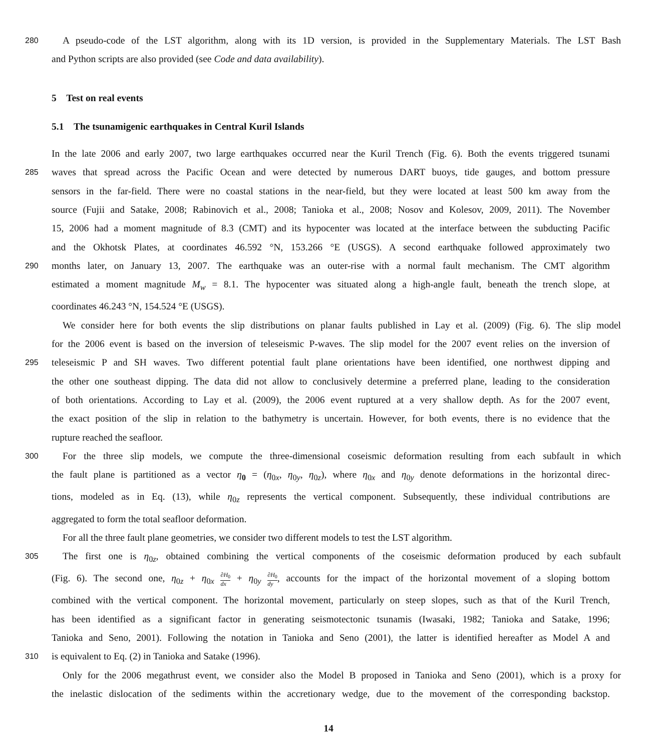280
A pseudo-code of the LST algorithm, along with its 1D version, is provided in the Supplementary Materials. The LST Bash
and Python scripts are also provided (see Code and data availability).
5 Test on real events
5.1 The tsunamigenic earthquakes in Central Kuril Islands
In the late 2006 and early 2007, two large earthquakes occurred near the Kuril Trench (Fig. 6). Both the events triggered tsunami
285
waves that spread across the Pacific Ocean and were detected by numerous DART buoys, tide gauges, and bottom pressure
sensors in the far-field. There were no coastal stations in the near-field, but they were located at least 500 km away from the
source (Fujii and Satake, 2008; Rabinovich et al., 2008; Tanioka et al., 2008; Nosov and Kolesov, 2009, 2011). The November
15, 2006 had a moment magnitude of 8.3 (CMT) and its hypocenter was located at the interface between the subducting Pacific
and the Okhotsk Plates, at coordinates 46.592 °N, 153.266 °E (USGS). A second earthquake followed approximately two
290
months later, on January 13, 2007. The earthquake was an outer-rise with a normal fault mechanism. The CMT algorithm
estimated a moment magnitude M<sub>w</sub> = 8.1. The hypocenter was situated along a high-angle fault, beneath the trench slope, at
coordinates 46.243 °N, 154.524 °E (USGS).
We consider here for both events the slip distributions on planar faults published in Lay et al. (2009) (Fig. 6). The slip model
for the 2006 event is based on the inversion of teleseismic P-waves. The slip model for the 2007 event relies on the inversion of
295
teleseismic P and SH waves. Two different potential fault plane orientations have been identified, one northwest dipping and
the other one southeast dipping. The data did not allow to conclusively determine a preferred plane, leading to the consideration
of both orientations. According to Lay et al. (2009), the 2006 event ruptured at a very shallow depth. As for the 2007 event,
the exact position of the slip in relation to the bathymetry is uncertain. However, for both events, there is no evidence that the
rupture reached the seafloor.
300
For the three slip models, we compute the three-dimensional coseismic deformation resulting from each subfault in which
the fault plane is partitioned as a vector η<sub>0</sub> = (η<sub>0x</sub>, η<sub>0y</sub>, η<sub>0z</sub>), where η<sub>0x</sub> and η<sub>0y</sub> denote deformations in the horizontal direc-
tions, modeled as in Eq. (13), while η<sub>0z</sub> represents the vertical component. Subsequently, these individual contributions are
aggregated to form the total seafloor deformation.
For all the three fault plane geometries, we consider two different models to test the LST algorithm.
305
The first one is η<sub>0z</sub>, obtained combining the vertical components of the coseismic deformation produced by each subfault
(Fig. 6). The second one, η<sub>0z</sub> + η<sub>0x</sub> ∂H<sub>0</sub> dx + η<sub>0y</sub> ∂H<sub>0</sub> dy, accounts for the impact of the horizontal movement of a sloping bottom
combined with the vertical component. The horizontal movement, particularly on steep slopes, such as that of the Kuril Trench,
has been identified as a significant factor in generating seismotectonic tsunamis (Iwasaki, 1982; Tanioka and Satake, 1996;
Tanioka and Seno, 2001). Following the notation in Tanioka and Seno (2001), the latter is identified hereafter as Model A and
310
is equivalent to Eq. (2) in Tanioka and Satake (1996).
Only for the 2006 megathrust event, we consider also the Model B proposed in Tanioka and Seno (2001), which is a proxy for
the inelastic dislocation of the sediments within the accretionary wedge, due to the movement of the corresponding backstop.
14